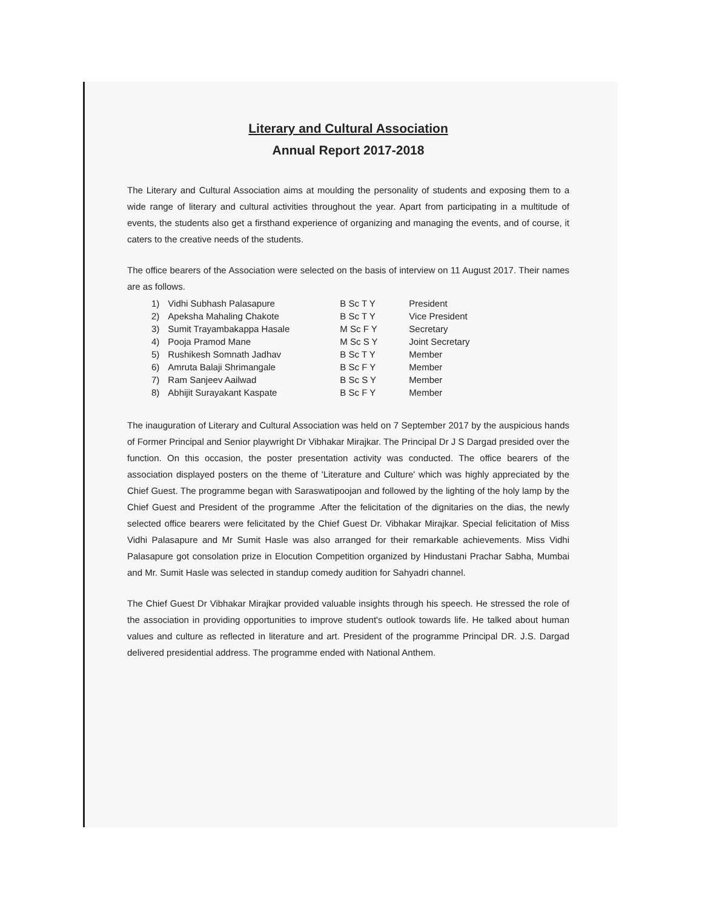Literary and Cultural Association
Annual Report 2017-2018
The Literary and Cultural Association aims at moulding the personality of students and exposing them to a wide range of literary and cultural activities throughout the year. Apart from participating in a multitude of events, the students also get a firsthand experience of organizing and managing the events, and of course, it caters to the creative needs of the students.
The office bearers of the Association were selected on the basis of interview on 11 August 2017. Their names are as follows.
| 1) | Vidhi Subhash Palasapure | B Sc T Y | President |
| 2) | Apeksha Mahaling Chakote | B Sc T Y | Vice President |
| 3) | Sumit Trayambakappa Hasale | M Sc F Y | Secretary |
| 4) | Pooja Pramod Mane | M Sc S Y | Joint Secretary |
| 5) | Rushikesh Somnath Jadhav | B Sc T Y | Member |
| 6) | Amruta Balaji Shrimangale | B Sc F Y | Member |
| 7) | Ram Sanjeev Aailwad | B Sc S Y | Member |
| 8) | Abhijit Surayakant Kaspate | B Sc F Y | Member |
The inauguration of Literary and Cultural Association was held on 7 September 2017 by the auspicious hands of Former Principal and Senior playwright Dr Vibhakar Mirajkar. The Principal Dr J S Dargad presided over the function. On this occasion, the poster presentation activity was conducted. The office bearers of the association displayed posters on the theme of 'Literature and Culture' which was highly appreciated by the Chief Guest. The programme began with Saraswatipoojan and followed by the lighting of the holy lamp by the Chief Guest and President of the programme .After the felicitation of the dignitaries on the dias, the newly selected office bearers were felicitated by the Chief Guest Dr. Vibhakar Mirajkar. Special felicitation of Miss Vidhi Palasapure and Mr Sumit Hasle was also arranged for their remarkable achievements. Miss Vidhi Palasapure got consolation prize in Elocution Competition organized by Hindustani Prachar Sabha, Mumbai and Mr. Sumit Hasle was selected in standup comedy audition for Sahyadri channel.
The Chief Guest Dr Vibhakar Mirajkar provided valuable insights through his speech. He stressed the role of the association in providing opportunities to improve student's outlook towards life. He talked about human values and culture as reflected in literature and art. President of the programme Principal DR. J.S. Dargad delivered presidential address. The programme ended with National Anthem.